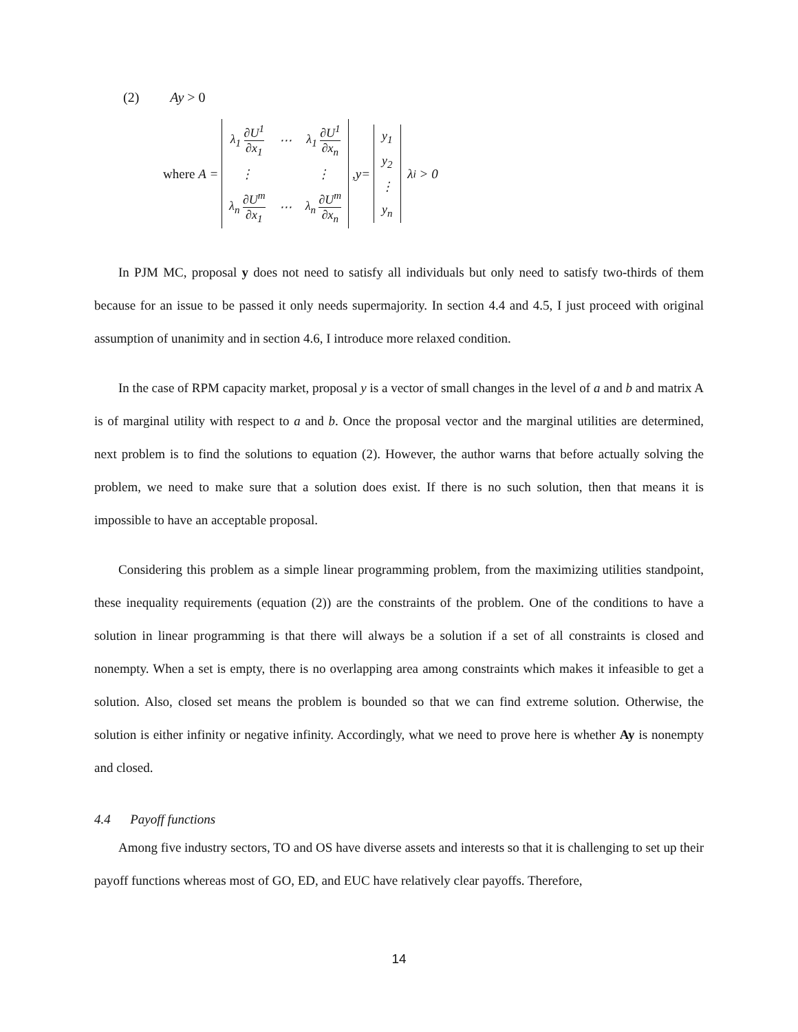(2) Ay > 0
where A =
| λ<sub>1</sub> ∂ U<sup>1</sup> ∂ x<sub>1</sub> | ⋯ | λ<sub>1</sub> ∂ U<sup>1</sup> ∂ x<sub>n</sub> |
| ⋮ | | ⋮ |
| λ<sub>n</sub> ∂ U<sup>m</sup> ∂ x<sub>1</sub> | ⋯ | λ<sub>n</sub> ∂ U<sup>m</sup> ∂ x<sub>n</sub> |
, y =
| y<sub>1</sub> |
| y<sub>2</sub> |
| ⋮ |
| y<sub>n</sub> |
λ<sub>i</sub> > 0
In PJM MC, proposal y does not need to satisfy all individuals but only need to satisfy two-thirds of them because for an issue to be passed it only needs supermajority. In section 4.4 and 4.5, I just proceed with original assumption of unanimity and in section 4.6, I introduce more relaxed condition.
In the case of RPM capacity market, proposal y is a vector of small changes in the level of a and b and matrix A is of marginal utility with respect to a and b. Once the proposal vector and the marginal utilities are determined, next problem is to find the solutions to equation (2). However, the author warns that before actually solving the problem, we need to make sure that a solution does exist. If there is no such solution, then that means it is impossible to have an acceptable proposal.
Considering this problem as a simple linear programming problem, from the maximizing utilities standpoint, these inequality requirements (equation (2)) are the constraints of the problem. One of the conditions to have a solution in linear programming is that there will always be a solution if a set of all constraints is closed and nonempty. When a set is empty, there is no overlapping area among constraints which makes it infeasible to get a solution. Also, closed set means the problem is bounded so that we can find extreme solution. Otherwise, the solution is either infinity or negative infinity. Accordingly, what we need to prove here is whether Ay is nonempty and closed.
4.4 Payoff functions
Among five industry sectors, TO and OS have diverse assets and interests so that it is challenging to set up their payoff functions whereas most of GO, ED, and EUC have relatively clear payoffs. Therefore,
14